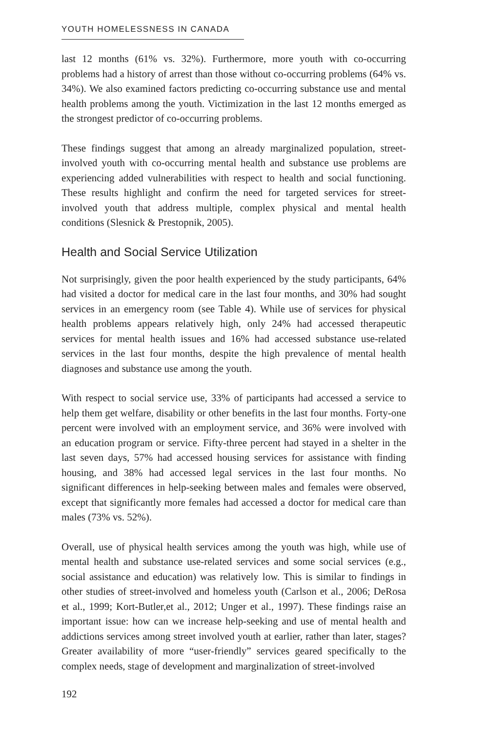YOUTH HOMELESSNESS IN CANADA
last 12 months (61% vs. 32%). Furthermore, more youth with co-occurring problems had a history of arrest than those without co-occurring problems (64% vs. 34%). We also examined factors predicting co-occurring substance use and mental health problems among the youth. Victimization in the last 12 months emerged as the strongest predictor of co-occurring problems.
These findings suggest that among an already marginalized population, street-involved youth with co-occurring mental health and substance use problems are experiencing added vulnerabilities with respect to health and social functioning. These results highlight and confirm the need for targeted services for street-involved youth that address multiple, complex physical and mental health conditions (Slesnick & Prestopnik, 2005).
Health and Social Service Utilization
Not surprisingly, given the poor health experienced by the study participants, 64% had visited a doctor for medical care in the last four months, and 30% had sought services in an emergency room (see Table 4). While use of services for physical health problems appears relatively high, only 24% had accessed therapeutic services for mental health issues and 16% had accessed substance use-related services in the last four months, despite the high prevalence of mental health diagnoses and substance use among the youth.
With respect to social service use, 33% of participants had accessed a service to help them get welfare, disability or other benefits in the last four months. Forty-one percent were involved with an employment service, and 36% were involved with an education program or service. Fifty-three percent had stayed in a shelter in the last seven days, 57% had accessed housing services for assistance with finding housing, and 38% had accessed legal services in the last four months. No significant differences in help-seeking between males and females were observed, except that significantly more females had accessed a doctor for medical care than males (73% vs. 52%).
Overall, use of physical health services among the youth was high, while use of mental health and substance use-related services and some social services (e.g., social assistance and education) was relatively low. This is similar to findings in other studies of street-involved and homeless youth (Carlson et al., 2006; DeRosa et al., 1999; Kort-Butler,et al., 2012; Unger et al., 1997). These findings raise an important issue: how can we increase help-seeking and use of mental health and addictions services among street involved youth at earlier, rather than later, stages? Greater availability of more “user-friendly” services geared specifically to the complex needs, stage of development and marginalization of street-involved
192